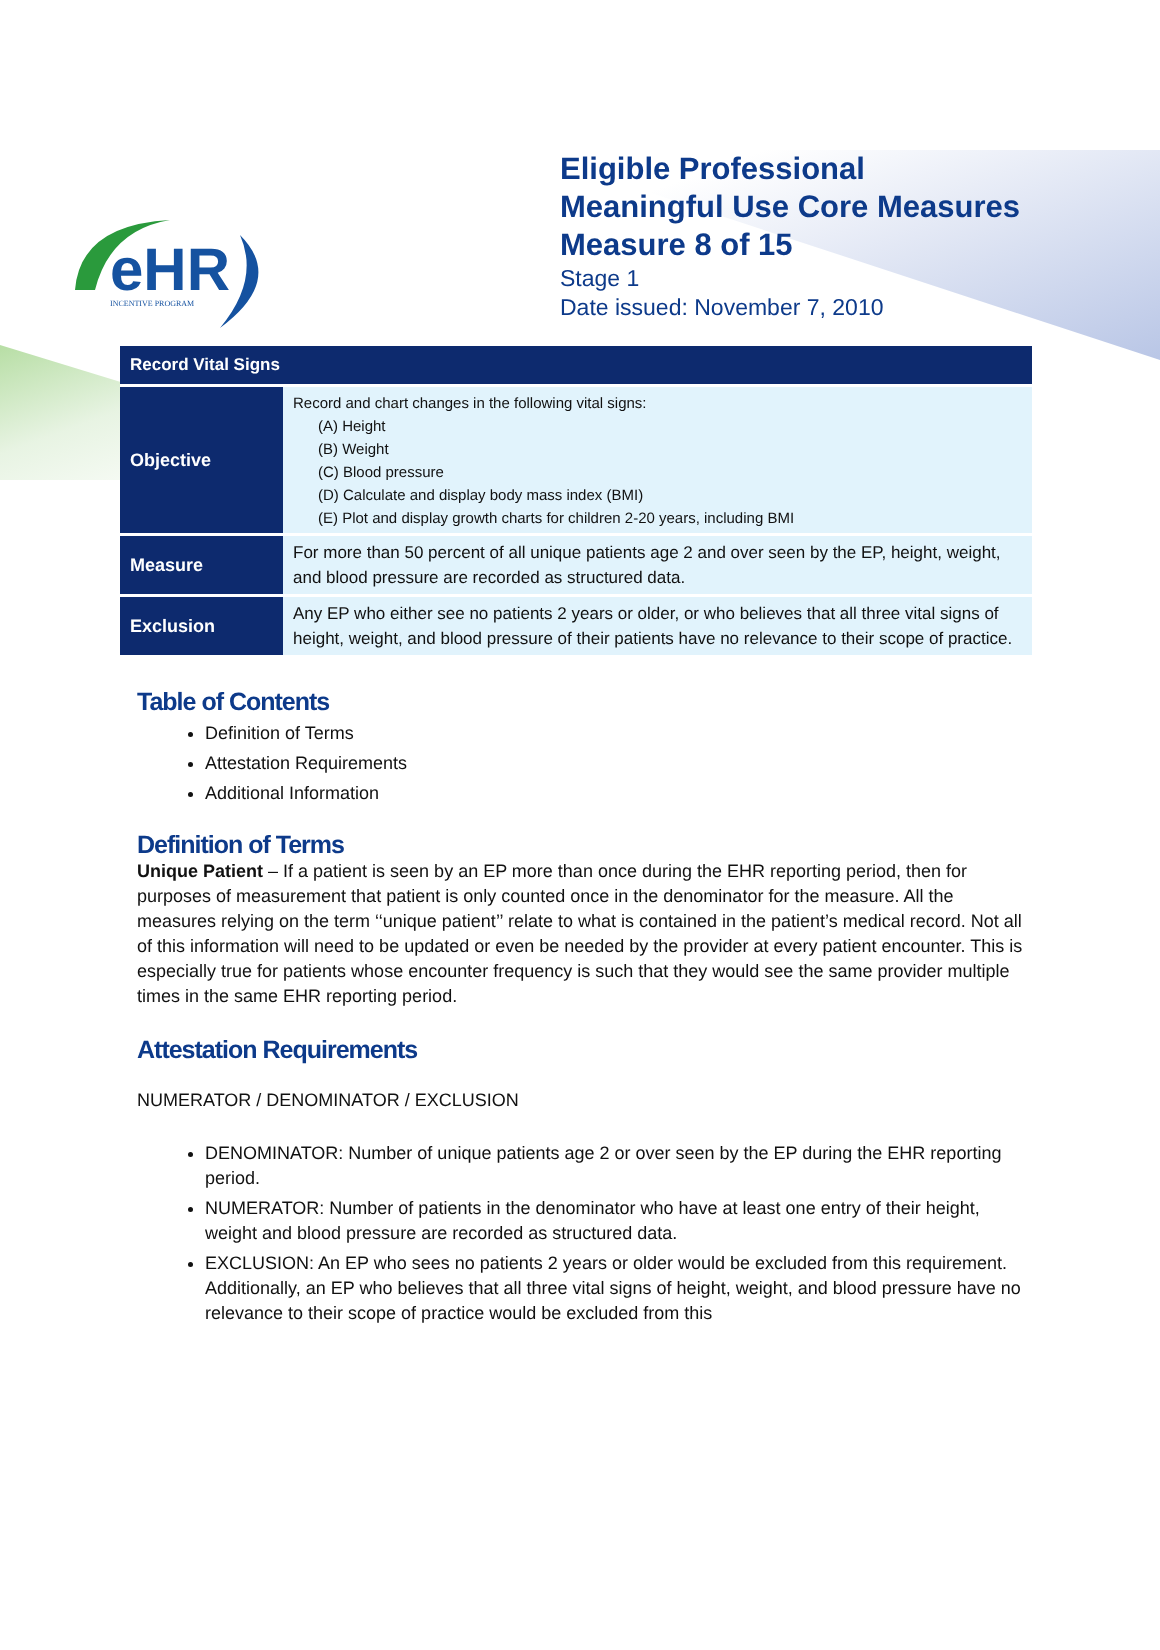eHR
INCENTIVE PROGRAM
Eligible Professional
Meaningful Use Core Measures
Measure 8 of 15
Stage 1
Date issued: November 7, 2010
| Record Vital Signs | |
| --- | --- |
| Objective | Record and chart changes in the following vital signs: (A) Height (B) Weight (C) Blood pressure (D) Calculate and display body mass index (BMI) (E) Plot and display growth charts for children 2-20 years, including BMI |
| Measure | For more than 50 percent of all unique patients age 2 and over seen by the EP, height, weight, and blood pressure are recorded as structured data. |
| Exclusion | Any EP who either see no patients 2 years or older, or who believes that all three vital signs of height, weight, and blood pressure of their patients have no relevance to their scope of practice. |
Table of Contents
Definition of Terms
Attestation Requirements
Additional Information
Definition of Terms
Unique Patient – If a patient is seen by an EP more than once during the EHR reporting period, then for purposes of measurement that patient is only counted once in the denominator for the measure. All the measures relying on the term ‘‘unique patient’’ relate to what is contained in the patient’s medical record. Not all of this information will need to be updated or even be needed by the provider at every patient encounter. This is especially true for patients whose encounter frequency is such that they would see the same provider multiple times in the same EHR reporting period.
Attestation Requirements
NUMERATOR / DENOMINATOR / EXCLUSION
DENOMINATOR: Number of unique patients age 2 or over seen by the EP during the EHR reporting period.
NUMERATOR: Number of patients in the denominator who have at least one entry of their height, weight and blood pressure are recorded as structured data.
EXCLUSION: An EP who sees no patients 2 years or older would be excluded from this requirement. Additionally, an EP who believes that all three vital signs of height, weight, and blood pressure have no relevance to their scope of practice would be excluded from this